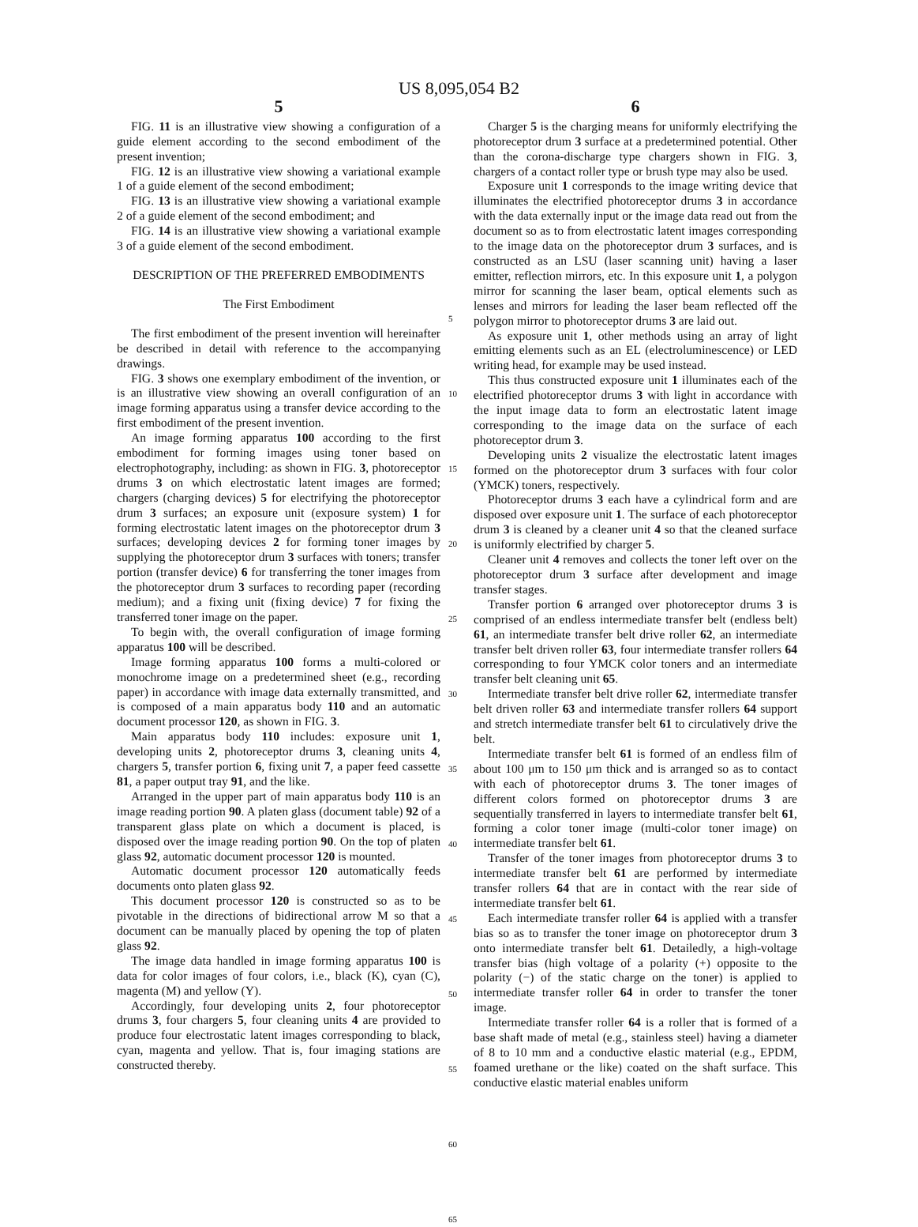US 8,095,054 B2
5
FIG. 11 is an illustrative view showing a configuration of a guide element according to the second embodiment of the present invention;
FIG. 12 is an illustrative view showing a variational example 1 of a guide element of the second embodiment;
FIG. 13 is an illustrative view showing a variational example 2 of a guide element of the second embodiment; and
FIG. 14 is an illustrative view showing a variational example 3 of a guide element of the second embodiment.
DESCRIPTION OF THE PREFERRED EMBODIMENTS
The First Embodiment
The first embodiment of the present invention will hereinafter be described in detail with reference to the accompanying drawings.
FIG. 3 shows one exemplary embodiment of the invention, or is an illustrative view showing an overall configuration of an image forming apparatus using a transfer device according to the first embodiment of the present invention.
An image forming apparatus 100 according to the first embodiment for forming images using toner based on electrophotography, including: as shown in FIG. 3, photoreceptor drums 3 on which electrostatic latent images are formed; chargers (charging devices) 5 for electrifying the photoreceptor drum 3 surfaces; an exposure unit (exposure system) 1 for forming electrostatic latent images on the photoreceptor drum 3 surfaces; developing devices 2 for forming toner images by supplying the photoreceptor drum 3 surfaces with toners; transfer portion (transfer device) 6 for transferring the toner images from the photoreceptor drum 3 surfaces to recording paper (recording medium); and a fixing unit (fixing device) 7 for fixing the transferred toner image on the paper.
To begin with, the overall configuration of image forming apparatus 100 will be described.
Image forming apparatus 100 forms a multi-colored or monochrome image on a predetermined sheet (e.g., recording paper) in accordance with image data externally transmitted, and is composed of a main apparatus body 110 and an automatic document processor 120, as shown in FIG. 3.
Main apparatus body 110 includes: exposure unit 1, developing units 2, photoreceptor drums 3, cleaning units 4, chargers 5, transfer portion 6, fixing unit 7, a paper feed cassette 81, a paper output tray 91, and the like.
Arranged in the upper part of main apparatus body 110 is an image reading portion 90. A platen glass (document table) 92 of a transparent glass plate on which a document is placed, is disposed over the image reading portion 90. On the top of platen glass 92, automatic document processor 120 is mounted.
Automatic document processor 120 automatically feeds documents onto platen glass 92.
This document processor 120 is constructed so as to be pivotable in the directions of bidirectional arrow M so that a document can be manually placed by opening the top of platen glass 92.
The image data handled in image forming apparatus 100 is data for color images of four colors, i.e., black (K), cyan (C), magenta (M) and yellow (Y).
Accordingly, four developing units 2, four photoreceptor drums 3, four chargers 5, four cleaning units 4 are provided to produce four electrostatic latent images corresponding to black, cyan, magenta and yellow. That is, four imaging stations are constructed thereby.
5
10
15
20
25
30
35
40
45
50
55
60
65
6
Charger 5 is the charging means for uniformly electrifying the photoreceptor drum 3 surface at a predetermined potential. Other than the corona-discharge type chargers shown in FIG. 3, chargers of a contact roller type or brush type may also be used.
Exposure unit 1 corresponds to the image writing device that illuminates the electrified photoreceptor drums 3 in accordance with the data externally input or the image data read out from the document so as to from electrostatic latent images corresponding to the image data on the photoreceptor drum 3 surfaces, and is constructed as an LSU (laser scanning unit) having a laser emitter, reflection mirrors, etc. In this exposure unit 1, a polygon mirror for scanning the laser beam, optical elements such as lenses and mirrors for leading the laser beam reflected off the polygon mirror to photoreceptor drums 3 are laid out.
As exposure unit 1, other methods using an array of light emitting elements such as an EL (electroluminescence) or LED writing head, for example may be used instead.
This thus constructed exposure unit 1 illuminates each of the electrified photoreceptor drums 3 with light in accordance with the input image data to form an electrostatic latent image corresponding to the image data on the surface of each photoreceptor drum 3.
Developing units 2 visualize the electrostatic latent images formed on the photoreceptor drum 3 surfaces with four color (YMCK) toners, respectively.
Photoreceptor drums 3 each have a cylindrical form and are disposed over exposure unit 1. The surface of each photoreceptor drum 3 is cleaned by a cleaner unit 4 so that the cleaned surface is uniformly electrified by charger 5.
Cleaner unit 4 removes and collects the toner left over on the photoreceptor drum 3 surface after development and image transfer stages.
Transfer portion 6 arranged over photoreceptor drums 3 is comprised of an endless intermediate transfer belt (endless belt) 61, an intermediate transfer belt drive roller 62, an intermediate transfer belt driven roller 63, four intermediate transfer rollers 64 corresponding to four YMCK color toners and an intermediate transfer belt cleaning unit 65.
Intermediate transfer belt drive roller 62, intermediate transfer belt driven roller 63 and intermediate transfer rollers 64 support and stretch intermediate transfer belt 61 to circulatively drive the belt.
Intermediate transfer belt 61 is formed of an endless film of about 100 μm to 150 μm thick and is arranged so as to contact with each of photoreceptor drums 3. The toner images of different colors formed on photoreceptor drums 3 are sequentially transferred in layers to intermediate transfer belt 61, forming a color toner image (multi-color toner image) on intermediate transfer belt 61.
Transfer of the toner images from photoreceptor drums 3 to intermediate transfer belt 61 are performed by intermediate transfer rollers 64 that are in contact with the rear side of intermediate transfer belt 61.
Each intermediate transfer roller 64 is applied with a transfer bias so as to transfer the toner image on photoreceptor drum 3 onto intermediate transfer belt 61. Detailedly, a high-voltage transfer bias (high voltage of a polarity (+) opposite to the polarity (−) of the static charge on the toner) is applied to intermediate transfer roller 64 in order to transfer the toner image.
Intermediate transfer roller 64 is a roller that is formed of a base shaft made of metal (e.g., stainless steel) having a diameter of 8 to 10 mm and a conductive elastic material (e.g., EPDM, foamed urethane or the like) coated on the shaft surface. This conductive elastic material enables uniform